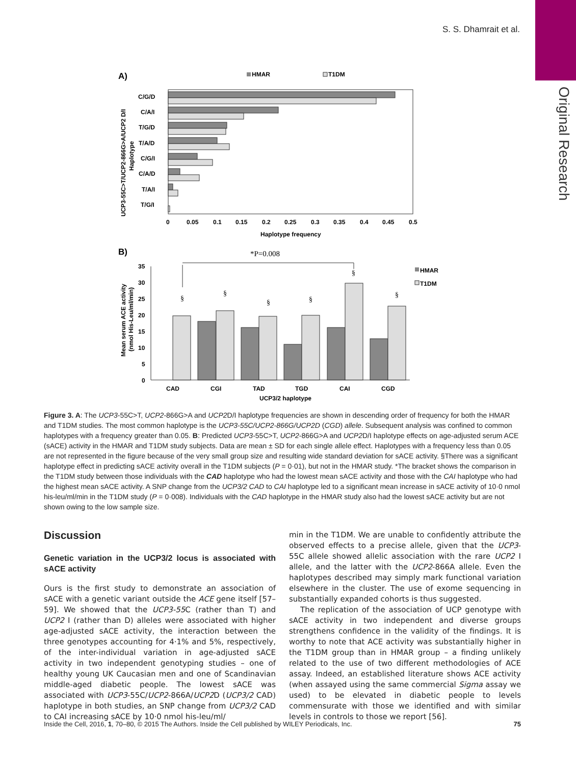Original Research
S. S. Dhamrait et al.
A)
HMAR
T1DM
C/G/D
C/A/I
T/G/D
T/A/D
C/G/I
C/A/D
T/A/I
T/G/I
UCP3-55C>T/UCP2-866G>A/UCP2 D/I
Haplotype
0
0.05
0.1
0.15
0.2
0.25
0.3
0.35
0.4
0.45
0.5
Haplotype frequency
B)
*P=0.008
35
30
25
20
15
10
5
0
§
§
§
§
§
§
HMAR
T1DM
CAD
CGI
TAD
TGD
CAI
CGD
UCP3/2 haplotype
Mean serum ACE activity
(nmol His-Leu/ml/min)
Figure 3. A: The UCP3-55C>T, UCP2-866G>A and UCP2 D/I haplotype frequencies are shown in descending order of frequency for both the HMAR and T1DM studies. The most common haplotype is the UCP3-55C/UCP2-866G/UCP2D (CGD) allele. Subsequent analysis was confined to common haplotypes with a frequency greater than 0.05. B: Predicted UCP3-55C>T, UCP2-866G>A and UCP2 D/I haplotype effects on age-adjusted serum ACE (sACE) activity in the HMAR and T1DM study subjects. Data are mean ± SD for each single allele effect. Haplotypes with a frequency less than 0.05 are not represented in the figure because of the very small group size and resulting wide standard deviation for sACE activity. §There was a significant haplotype effect in predicting sACE activity overall in the T1DM subjects (P = 0·01), but not in the HMAR study. *The bracket shows the comparison in the T1DM study between those individuals with the CAD haplotype who had the lowest mean sACE activity and those with the CAI haplotype who had the highest mean sACE activity. A SNP change from the UCP3/2 CAD to CAI haplotype led to a significant mean increase in sACE activity of 10·0 nmol his-leu/ml/min in the T1DM study (P = 0·008). Individuals with the CAD haplotype in the HMAR study also had the lowest sACE activity but are not shown owing to the low sample size.
Discussion
Genetic variation in the UCP3/2 locus is associated with sACE activity
Ours is the first study to demonstrate an association of sACE with a genetic variant outside the ACE gene itself [57–59]. We showed that the UCP3-55 C (rather than T) and UCP2 I (rather than D) alleles were associated with higher age-adjusted sACE activity, the interaction between the three genotypes accounting for 4·1% and 5%, respectively, of the inter-individual variation in age-adjusted sACE activity in two independent genotyping studies – one of healthy young UK Caucasian men and one of Scandinavian middle-aged diabetic people. The lowest sACE was associated with UCP3-55C/UCP2-866A/UCP2 D (UCP3/2 CAD) haplotype in both studies, an SNP change from UCP3/2 CAD to CAI increasing sACE by 10·0 nmol his-leu/ml/
min in the T1DM. We are unable to confidently attribute the observed effects to a precise allele, given that the UCP3-55C allele showed allelic association with the rare UCP2 I allele, and the latter with the UCP2-866A allele. Even the haplotypes described may simply mark functional variation elsewhere in the cluster. The use of exome sequencing in substantially expanded cohorts is thus suggested.
The replication of the association of UCP genotype with sACE activity in two independent and diverse groups strengthens confidence in the validity of the findings. It is worthy to note that ACE activity was substantially higher in the T1DM group than in HMAR group – a finding unlikely related to the use of two different methodologies of ACE assay. Indeed, an established literature shows ACE activity (when assayed using the same commercial Sigma assay we used) to be elevated in diabetic people to levels commensurate with those we identified and with similar levels in controls to those we report [56].
Inside the Cell, 2016, 1, 70–80, © 2015 The Authors. Inside the Cell published by WILEY Periodicals, Inc. 75